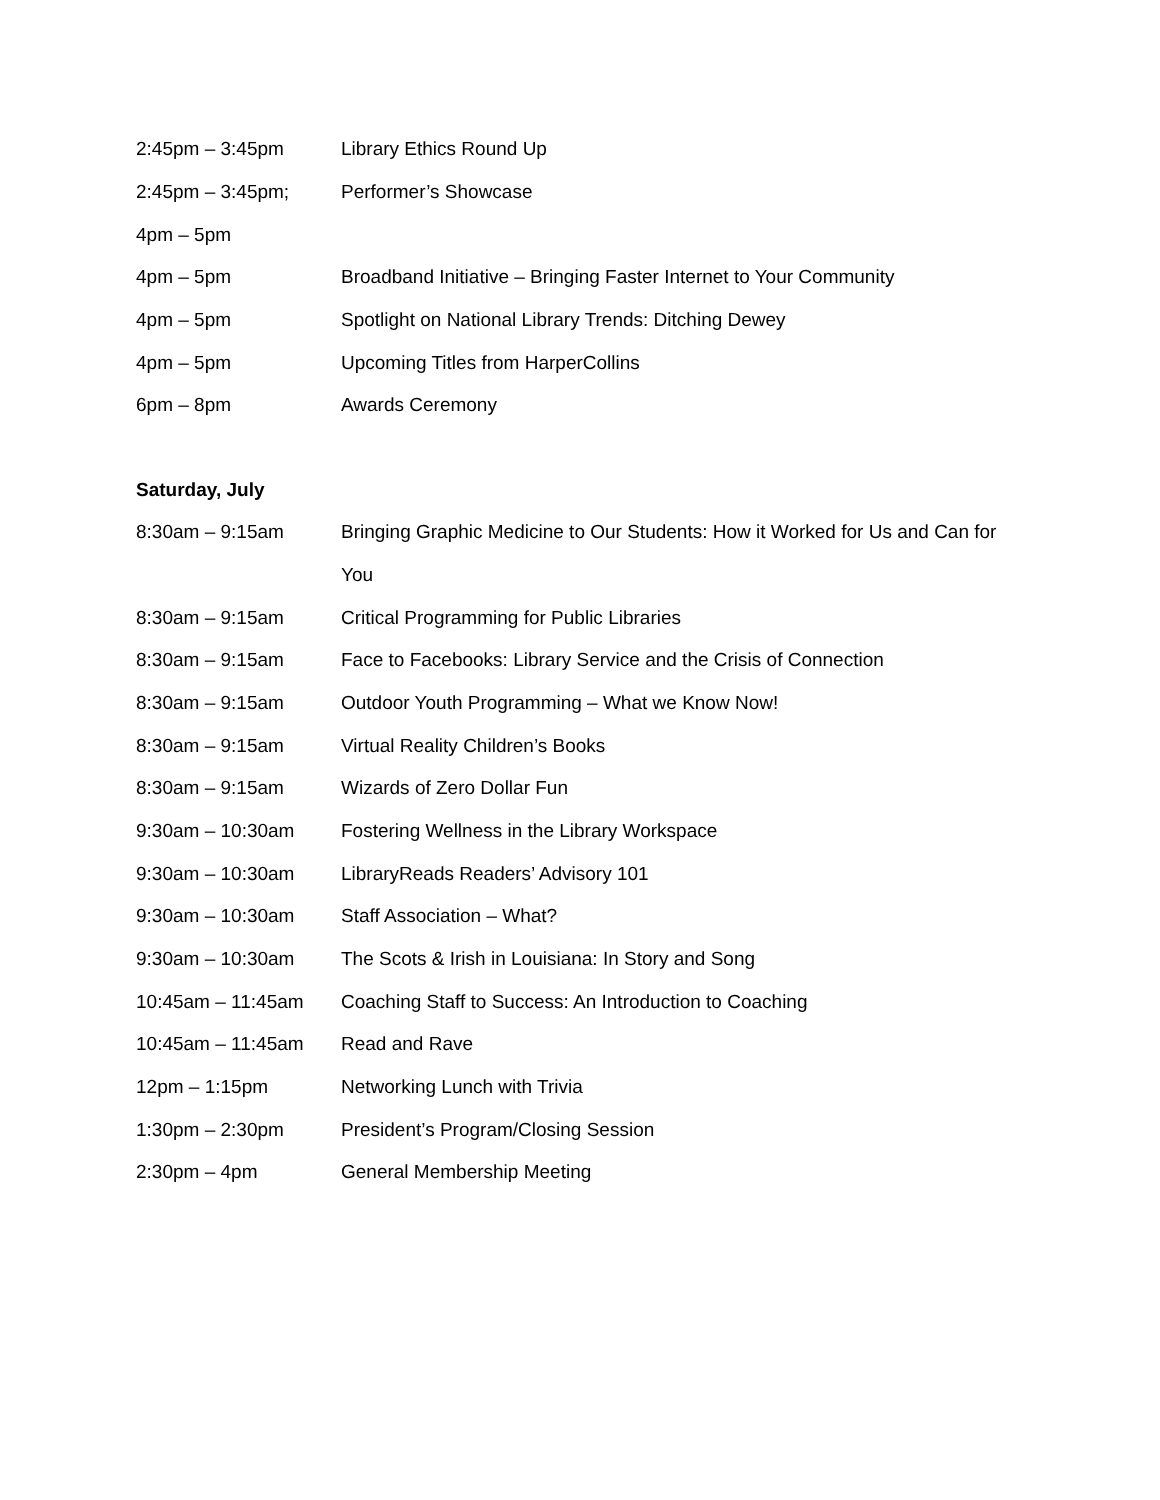| 2:45pm – 3:45pm | Library Ethics Round Up |
| 2:45pm – 3:45pm; | Performer’s Showcase |
| 4pm – 5pm | |
| 4pm – 5pm | Broadband Initiative – Bringing Faster Internet to Your Community |
| 4pm – 5pm | Spotlight on National Library Trends: Ditching Dewey |
| 4pm – 5pm | Upcoming Titles from HarperCollins |
| 6pm – 8pm | Awards Ceremony |
Saturday, July
| 8:30am – 9:15am | Bringing Graphic Medicine to Our Students: How it Worked for Us and Can for |
| | You |
| 8:30am – 9:15am | Critical Programming for Public Libraries |
| 8:30am – 9:15am | Face to Facebooks: Library Service and the Crisis of Connection |
| 8:30am – 9:15am | Outdoor Youth Programming – What we Know Now! |
| 8:30am – 9:15am | Virtual Reality Children’s Books |
| 8:30am – 9:15am | Wizards of Zero Dollar Fun |
| 9:30am – 10:30am | Fostering Wellness in the Library Workspace |
| 9:30am – 10:30am | LibraryReads Readers’ Advisory 101 |
| 9:30am – 10:30am | Staff Association – What? |
| 9:30am – 10:30am | The Scots & Irish in Louisiana: In Story and Song |
| 10:45am – 11:45am | Coaching Staff to Success: An Introduction to Coaching |
| 10:45am – 11:45am | Read and Rave |
| 12pm – 1:15pm | Networking Lunch with Trivia |
| 1:30pm – 2:30pm | President’s Program/Closing Session |
| 2:30pm – 4pm | General Membership Meeting |